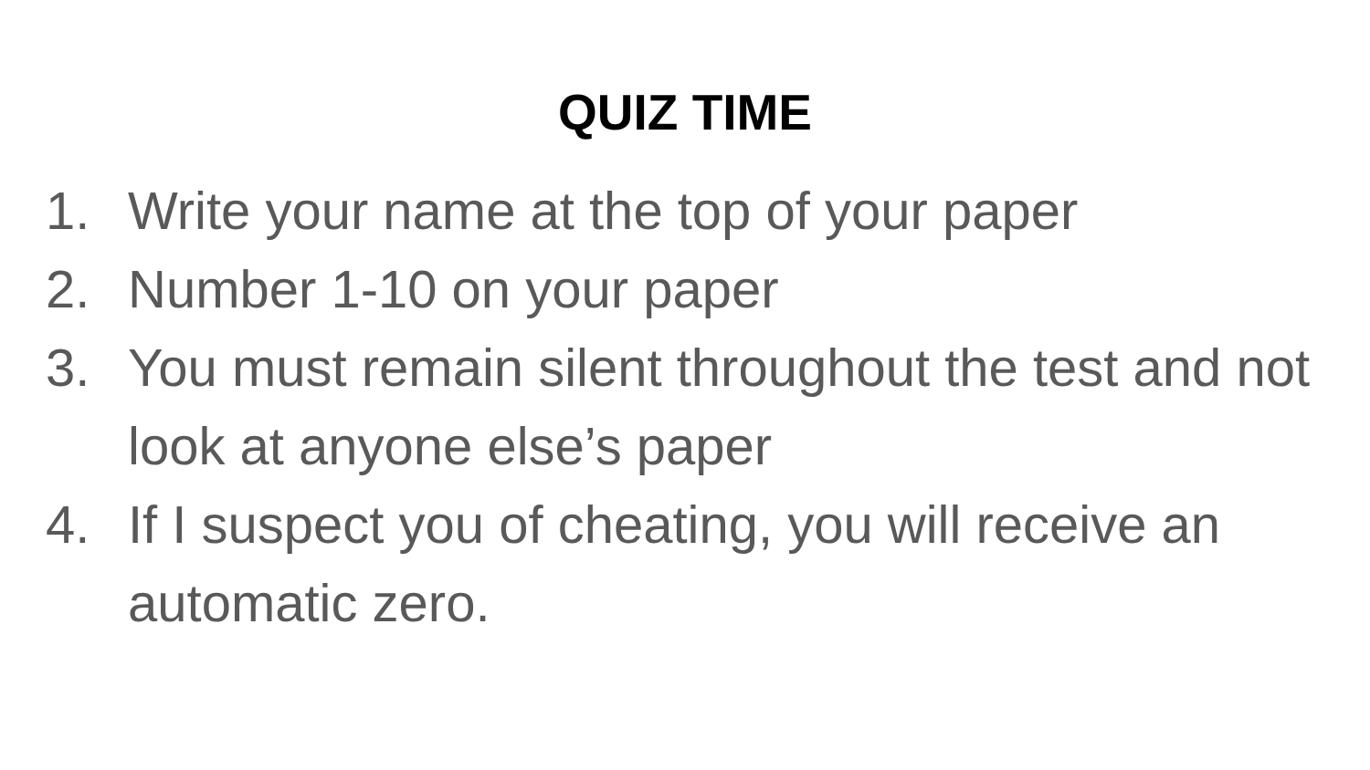QUIZ TIME
1. Write your name at the top of your paper
2. Number 1-10 on your paper
3. You must remain silent throughout the test and not look at anyone else’s paper
4. If I suspect you of cheating, you will receive an automatic zero.